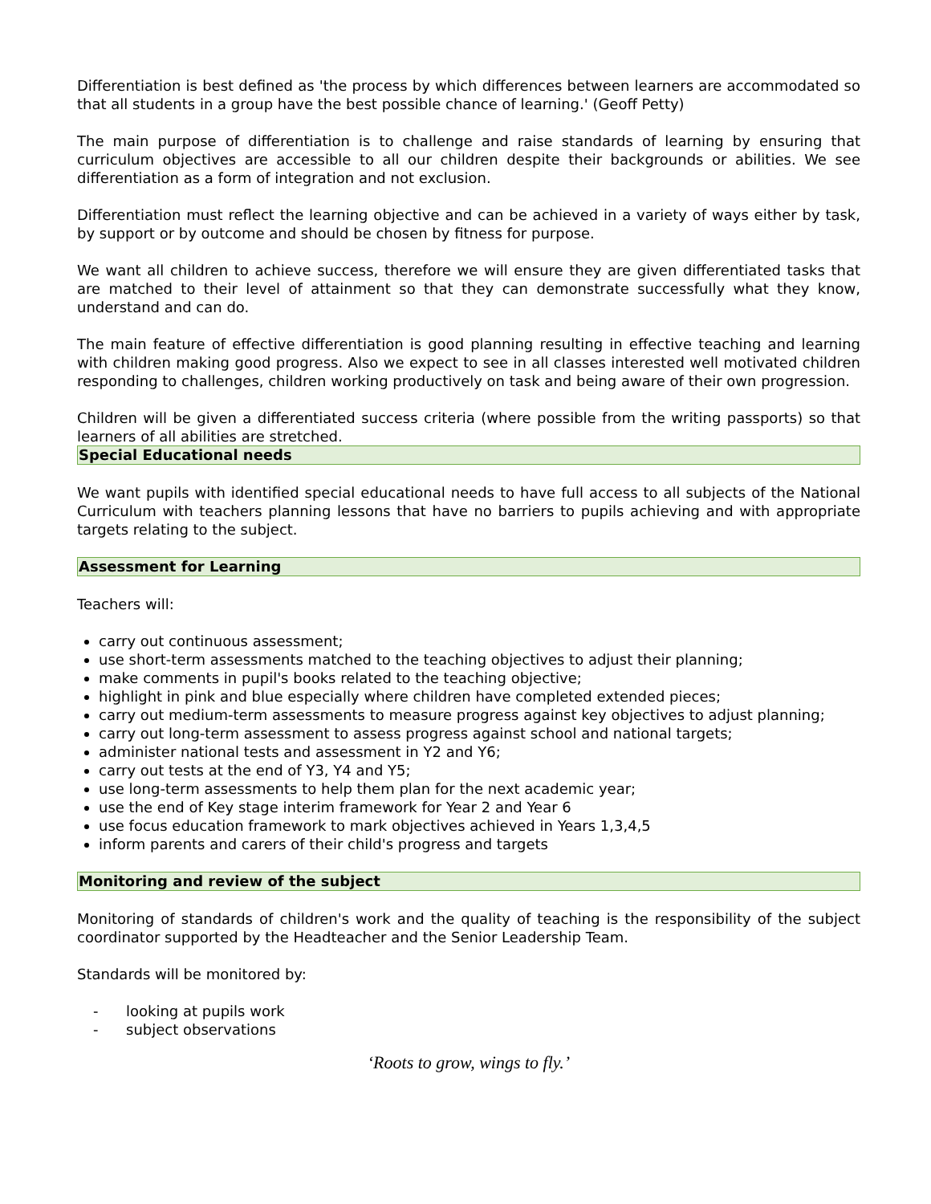Differentiation is best defined as 'the process by which differences between learners are accommodated so that all students in a group have the best possible chance of learning.' (Geoff Petty)
The main purpose of differentiation is to challenge and raise standards of learning by ensuring that curriculum objectives are accessible to all our children despite their backgrounds or abilities. We see differentiation as a form of integration and not exclusion.
Differentiation must reflect the learning objective and can be achieved in a variety of ways either by task, by support or by outcome and should be chosen by fitness for purpose.
We want all children to achieve success, therefore we will ensure they are given differentiated tasks that are matched to their level of attainment so that they can demonstrate successfully what they know, understand and can do.
The main feature of effective differentiation is good planning resulting in effective teaching and learning with children making good progress. Also we expect to see in all classes interested well motivated children responding to challenges, children working productively on task and being aware of their own progression.
Children will be given a differentiated success criteria (where possible from the writing passports) so that learners of all abilities are stretched.
Special Educational needs
We want pupils with identified special educational needs to have full access to all subjects of the National Curriculum with teachers planning lessons that have no barriers to pupils achieving and with appropriate targets relating to the subject.
Assessment for Learning
Teachers will:
carry out continuous assessment;
use short-term assessments matched to the teaching objectives to adjust their planning;
make comments in pupil's books related to the teaching objective;
highlight in pink and blue especially where children have completed extended pieces;
carry out medium-term assessments to measure progress against key objectives to adjust planning;
carry out long-term assessment to assess progress against school and national targets;
administer national tests and assessment in Y2 and Y6;
carry out tests at the end of Y3, Y4 and Y5;
use long-term assessments to help them plan for the next academic year;
use the end of Key stage interim framework for Year 2 and Year 6
use focus education framework to mark objectives achieved in Years 1,3,4,5
inform parents and carers of their child's progress and targets
Monitoring and review of the subject
Monitoring of standards of children's work and the quality of teaching is the responsibility of the subject coordinator supported by the Headteacher and the Senior Leadership Team.
Standards will be monitored by:
- looking at pupils work
- subject observations
‘Roots to grow, wings to fly.’